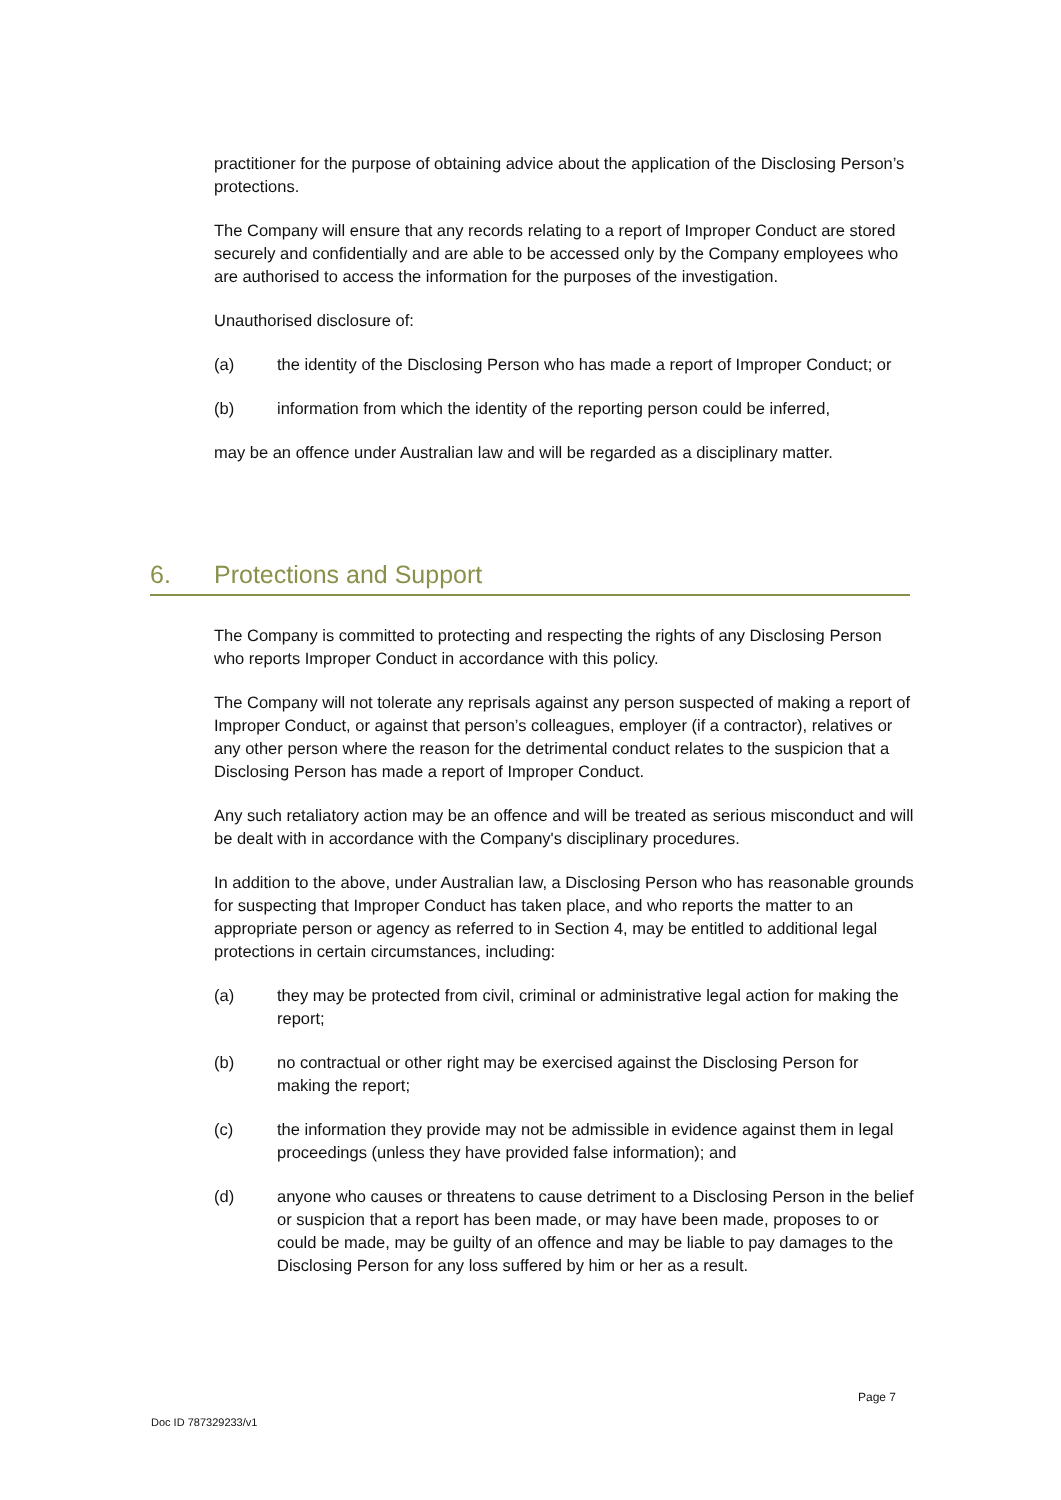practitioner for the purpose of obtaining advice about the application of the Disclosing Person’s protections.
The Company will ensure that any records relating to a report of Improper Conduct are stored securely and confidentially and are able to be accessed only by the Company employees who are authorised to access the information for the purposes of the investigation.
Unauthorised disclosure of:
(a) the identity of the Disclosing Person who has made a report of Improper Conduct; or
(b) information from which the identity of the reporting person could be inferred,
may be an offence under Australian law and will be regarded as a disciplinary matter.
6. Protections and Support
The Company is committed to protecting and respecting the rights of any Disclosing Person who reports Improper Conduct in accordance with this policy.
The Company will not tolerate any reprisals against any person suspected of making a report of Improper Conduct, or against that person’s colleagues, employer (if a contractor), relatives or any other person where the reason for the detrimental conduct relates to the suspicion that a Disclosing Person has made a report of Improper Conduct.
Any such retaliatory action may be an offence and will be treated as serious misconduct and will be dealt with in accordance with the Company's disciplinary procedures.
In addition to the above, under Australian law, a Disclosing Person who has reasonable grounds for suspecting that Improper Conduct has taken place, and who reports the matter to an appropriate person or agency as referred to in Section 4, may be entitled to additional legal protections in certain circumstances, including:
(a) they may be protected from civil, criminal or administrative legal action for making the report;
(b) no contractual or other right may be exercised against the Disclosing Person for making the report;
(c) the information they provide may not be admissible in evidence against them in legal proceedings (unless they have provided false information); and
(d) anyone who causes or threatens to cause detriment to a Disclosing Person in the belief or suspicion that a report has been made, or may have been made, proposes to or could be made, may be guilty of an offence and may be liable to pay damages to the Disclosing Person for any loss suffered by him or her as a result.
Page 7
Doc ID 787329233/v1